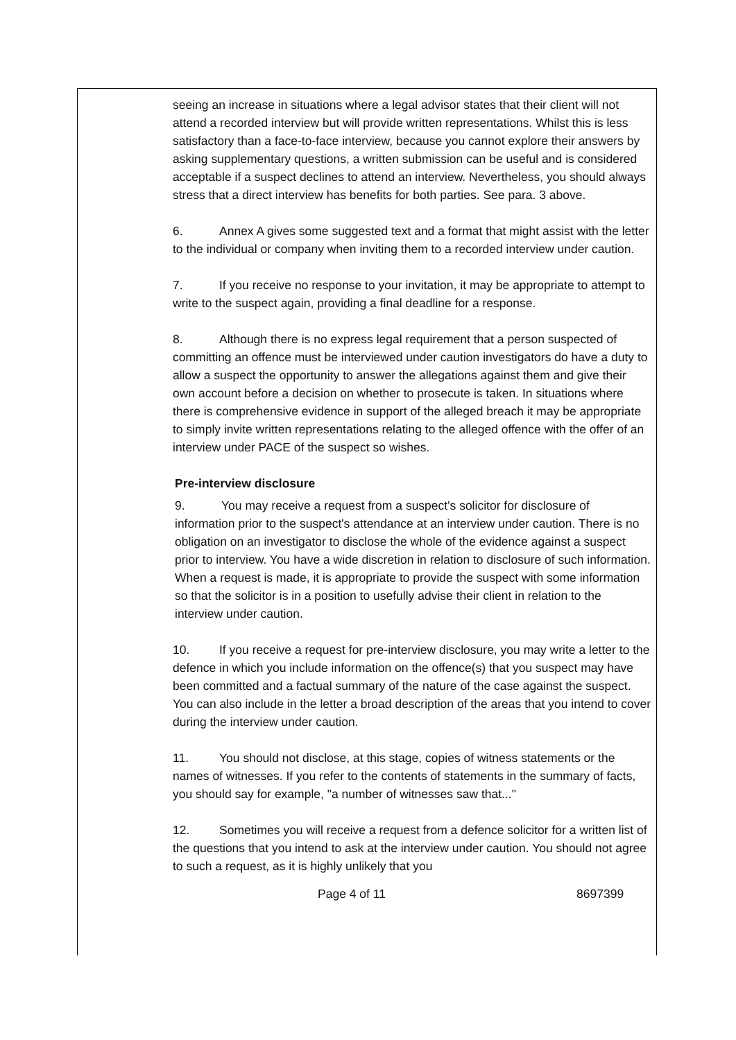seeing an increase in situations where a legal advisor states that their client will not attend a recorded interview but will provide written representations. Whilst this is less satisfactory than a face-to-face interview, because you cannot explore their answers by asking supplementary questions, a written submission can be useful and is considered acceptable if a suspect declines to attend an interview. Nevertheless, you should always stress that a direct interview has benefits for both parties. See para. 3 above.
6. Annex A gives some suggested text and a format that might assist with the letter to the individual or company when inviting them to a recorded interview under caution.
7. If you receive no response to your invitation, it may be appropriate to attempt to write to the suspect again, providing a final deadline for a response.
8. Although there is no express legal requirement that a person suspected of committing an offence must be interviewed under caution investigators do have a duty to allow a suspect the opportunity to answer the allegations against them and give their own account before a decision on whether to prosecute is taken. In situations where there is comprehensive evidence in support of the alleged breach it may be appropriate to simply invite written representations relating to the alleged offence with the offer of an interview under PACE of the suspect so wishes.
Pre-interview disclosure
9. You may receive a request from a suspect's solicitor for disclosure of information prior to the suspect's attendance at an interview under caution. There is no obligation on an investigator to disclose the whole of the evidence against a suspect prior to interview. You have a wide discretion in relation to disclosure of such information. When a request is made, it is appropriate to provide the suspect with some information so that the solicitor is in a position to usefully advise their client in relation to the interview under caution.
10. If you receive a request for pre-interview disclosure, you may write a letter to the defence in which you include information on the offence(s) that you suspect may have been committed and a factual summary of the nature of the case against the suspect. You can also include in the letter a broad description of the areas that you intend to cover during the interview under caution.
11. You should not disclose, at this stage, copies of witness statements or the names of witnesses. If you refer to the contents of statements in the summary of facts, you should say for example, "a number of witnesses saw that..."
12. Sometimes you will receive a request from a defence solicitor for a written list of the questions that you intend to ask at the interview under caution. You should not agree to such a request, as it is highly unlikely that you
Page 4 of 11 8697399